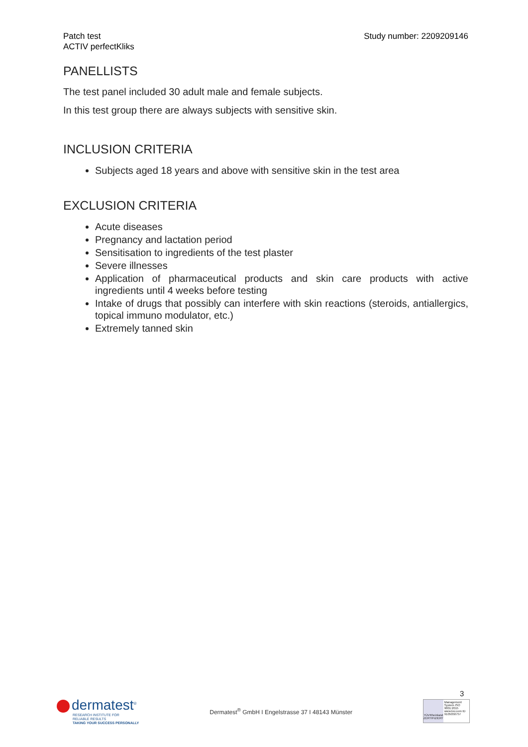Patch test
ACTIV perfectKliks
Study number: 2209209146
PANELLISTS
The test panel included 30 adult male and female subjects.
In this test group there are always subjects with sensitive skin.
INCLUSION CRITERIA
Subjects aged 18 years and above with sensitive skin in the test area
EXCLUSION CRITERIA
Acute diseases
Pregnancy and lactation period
Sensitisation to ingredients of the test plaster
Severe illnesses
Application of pharmaceutical products and skin care products with active ingredients until 4 weeks before testing
Intake of drugs that possibly can interfere with skin reactions (steroids, antiallergics, topical immuno modulator, etc.)
Extremely tanned skin
3
dermatest<sup>®</sup>
RESEARCH INSTITUTE FOR
RELIABLE RESULTS
TAKING YOUR SUCCESS PERSONALLY
Dermatest<sup>®</sup> GmbH I Engelstrasse 37 I 48143 Münster
TÜVRheinland ZERTIFIZIERT
Management System ISO 9001:2015
www.tuv.com ID 9105050757